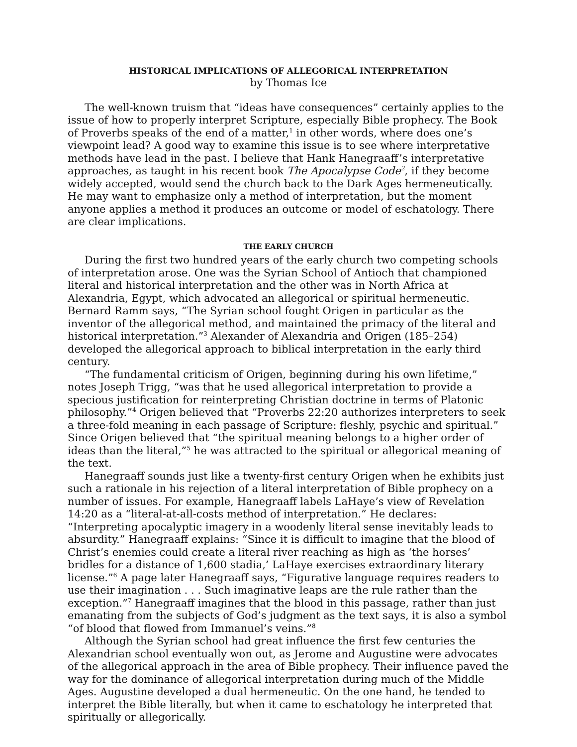HISTORICAL IMPLICATIONS OF ALLEGORICAL INTERPRETATION
by Thomas Ice
The well-known truism that “ideas have consequences” certainly applies to the issue of how to properly interpret Scripture, especially Bible prophecy. The Book of Proverbs speaks of the end of a matter,<sup>1</sup> in other words, where does one’s viewpoint lead? A good way to examine this issue is to see where interpretative methods have lead in the past. I believe that Hank Hanegraaff’s interpretative approaches, as taught in his recent book The Apocalypse Code<sup>2</sup>, if they become widely accepted, would send the church back to the Dark Ages hermeneutically. He may want to emphasize only a method of interpretation, but the moment anyone applies a method it produces an outcome or model of eschatology. There are clear implications.
THE EARLY CHURCH
During the first two hundred years of the early church two competing schools of interpretation arose. One was the Syrian School of Antioch that championed literal and historical interpretation and the other was in North Africa at Alexandria, Egypt, which advocated an allegorical or spiritual hermeneutic. Bernard Ramm says, “The Syrian school fought Origen in particular as the inventor of the allegorical method, and maintained the primacy of the literal and historical interpretation.”<sup>3</sup> Alexander of Alexandria and Origen (185–254) developed the allegorical approach to biblical interpretation in the early third century.
“The fundamental criticism of Origen, beginning during his own lifetime,” notes Joseph Trigg, “was that he used allegorical interpretation to provide a specious justification for reinterpreting Christian doctrine in terms of Platonic philosophy.”<sup>4</sup> Origen believed that “Proverbs 22:20 authorizes interpreters to seek a three-fold meaning in each passage of Scripture: fleshly, psychic and spiritual.” Since Origen believed that “the spiritual meaning belongs to a higher order of ideas than the literal,”<sup>5</sup> he was attracted to the spiritual or allegorical meaning of the text.
Hanegraaff sounds just like a twenty-first century Origen when he exhibits just such a rationale in his rejection of a literal interpretation of Bible prophecy on a number of issues. For example, Hanegraaff labels LaHaye’s view of Revelation 14:20 as a “literal-at-all-costs method of interpretation.” He declares: “Interpreting apocalyptic imagery in a woodenly literal sense inevitably leads to absurdity.” Hanegraaff explains: “Since it is difficult to imagine that the blood of Christ’s enemies could create a literal river reaching as high as ‘the horses’ bridles for a distance of 1,600 stadia,’ LaHaye exercises extraordinary literary license.”<sup>6</sup> A page later Hanegraaff says, “Figurative language requires readers to use their imagination . . . Such imaginative leaps are the rule rather than the exception.”<sup>7</sup> Hanegraaff imagines that the blood in this passage, rather than just emanating from the subjects of God’s judgment as the text says, it is also a symbol “of blood that flowed from Immanuel’s veins.”<sup>8</sup>
Although the Syrian school had great influence the first few centuries the Alexandrian school eventually won out, as Jerome and Augustine were advocates of the allegorical approach in the area of Bible prophecy. Their influence paved the way for the dominance of allegorical interpretation during much of the Middle Ages. Augustine developed a dual hermeneutic. On the one hand, he tended to interpret the Bible literally, but when it came to eschatology he interpreted that spiritually or allegorically.